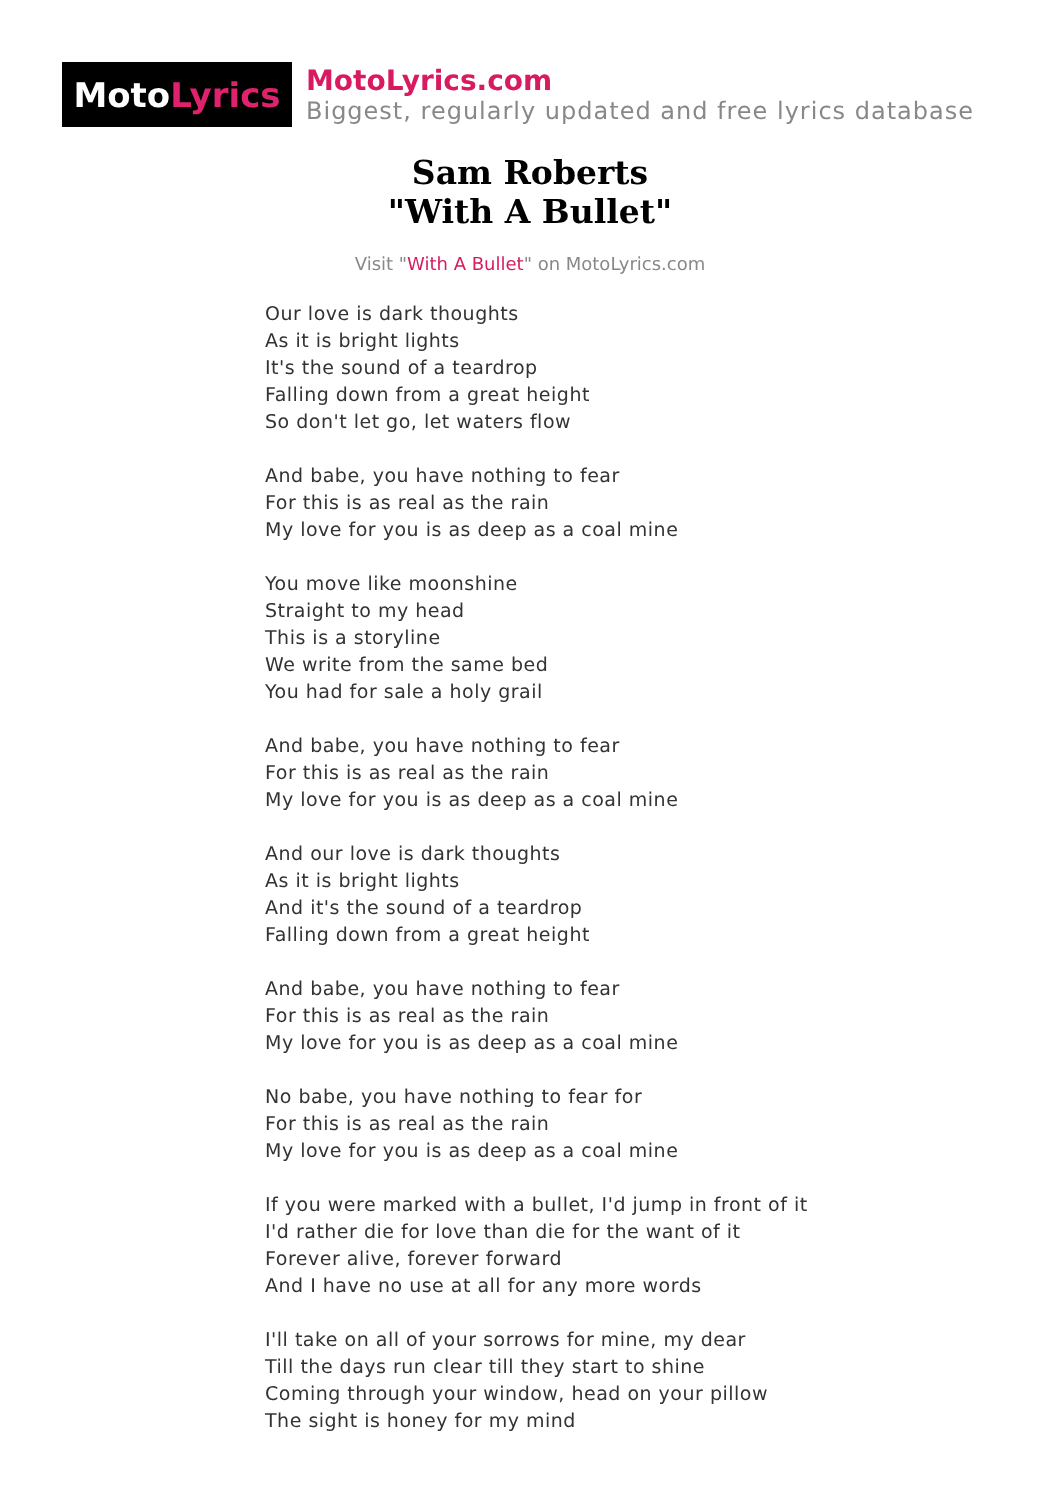Moto Lyrics
MotoLyrics.com
Biggest, regularly updated and free lyrics database
Sam Roberts
"With A Bullet"
Visit "With A Bullet" on MotoLyrics.com
Our love is dark thoughts
As it is bright lights
It's the sound of a teardrop
Falling down from a great height
So don't let go, let waters flow
And babe, you have nothing to fear
For this is as real as the rain
My love for you is as deep as a coal mine
You move like moonshine
Straight to my head
This is a storyline
We write from the same bed
You had for sale a holy grail
And babe, you have nothing to fear
For this is as real as the rain
My love for you is as deep as a coal mine
And our love is dark thoughts
As it is bright lights
And it's the sound of a teardrop
Falling down from a great height
And babe, you have nothing to fear
For this is as real as the rain
My love for you is as deep as a coal mine
No babe, you have nothing to fear for
For this is as real as the rain
My love for you is as deep as a coal mine
If you were marked with a bullet, I'd jump in front of it
I'd rather die for love than die for the want of it
Forever alive, forever forward
And I have no use at all for any more words
I'll take on all of your sorrows for mine, my dear
Till the days run clear till they start to shine
Coming through your window, head on your pillow
The sight is honey for my mind